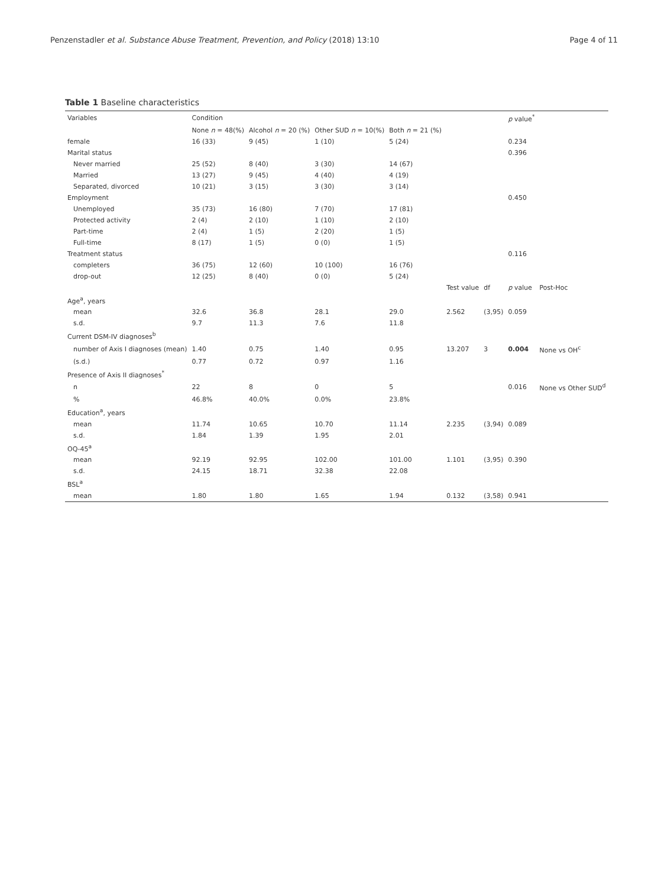Penzenstadler et al. Substance Abuse Treatment, Prevention, and Policy (2018) 13:10 Page 4 of 11
Table 1 Baseline characteristics
| Variables | Condition | | | | | | p value<sup>*</sup> | |
| --- | --- | --- | --- | --- | --- | --- | --- | --- |
| | None n = 48(%) | Alcohol n = 20 (%) | Other SUD n = 10(%) | Both n = 21 (%) | | | | |
| female | 16 (33) | 9 (45) | 1 (10) | 5 (24) | | | 0.234 | |
| Marital status | | | | | | | 0.396 | |
| Never married | 25 (52) | 8 (40) | 3 (30) | 14 (67) | | | | |
| Married | 13 (27) | 9 (45) | 4 (40) | 4 (19) | | | | |
| Separated, divorced | 10 (21) | 3 (15) | 3 (30) | 3 (14) | | | | |
| Employment | | | | | | | 0.450 | |
| Unemployed | 35 (73) | 16 (80) | 7 (70) | 17 (81) | | | | |
| Protected activity | 2 (4) | 2 (10) | 1 (10) | 2 (10) | | | | |
| Part-time | 2 (4) | 1 (5) | 2 (20) | 1 (5) | | | | |
| Full-time | 8 (17) | 1 (5) | 0 (0) | 1 (5) | | | | |
| Treatment status | | | | | | | 0.116 | |
| completers | 36 (75) | 12 (60) | 10 (100) | 16 (76) | | | | |
| drop-out | 12 (25) | 8 (40) | 0 (0) | 5 (24) | | | | |
| | | | | | Test value | df | p value | Post-Hoc |
| Age<sup>a</sup>, years | | | | | | | | |
| mean | 32.6 | 36.8 | 28.1 | 29.0 | 2.562 | (3,95) | 0.059 | |
| s.d. | 9.7 | 11.3 | 7.6 | 11.8 | | | | |
| Current DSM-IV diagnoses<sup>b</sup> | | | | | | | | |
| number of Axis I diagnoses (mean) | 1.40 | 0.75 | 1.40 | 0.95 | 13.207 | 3 | 0.004 | None vs OH<sup>c</sup> |
| (s.d.) | 0.77 | 0.72 | 0.97 | 1.16 | | | | |
| Presence of Axis II diagnoses<sup>*</sup> | | | | | | | | |
| n | 22 | 8 | 0 | 5 | | | 0.016 | None vs Other SUD<sup>d</sup> |
| % | 46.8% | 40.0% | 0.0% | 23.8% | | | | |
| Education<sup>a</sup>, years | | | | | | | | |
| mean | 11.74 | 10.65 | 10.70 | 11.14 | 2.235 | (3,94) | 0.089 | |
| s.d. | 1.84 | 1.39 | 1.95 | 2.01 | | | | |
| OQ-45<sup>a</sup> | | | | | | | | |
| mean | 92.19 | 92.95 | 102.00 | 101.00 | 1.101 | (3,95) | 0.390 | |
| s.d. | 24.15 | 18.71 | 32.38 | 22.08 | | | | |
| BSL<sup>a</sup> | | | | | | | | |
| mean | 1.80 | 1.80 | 1.65 | 1.94 | 0.132 | (3,58) | 0.941 | |